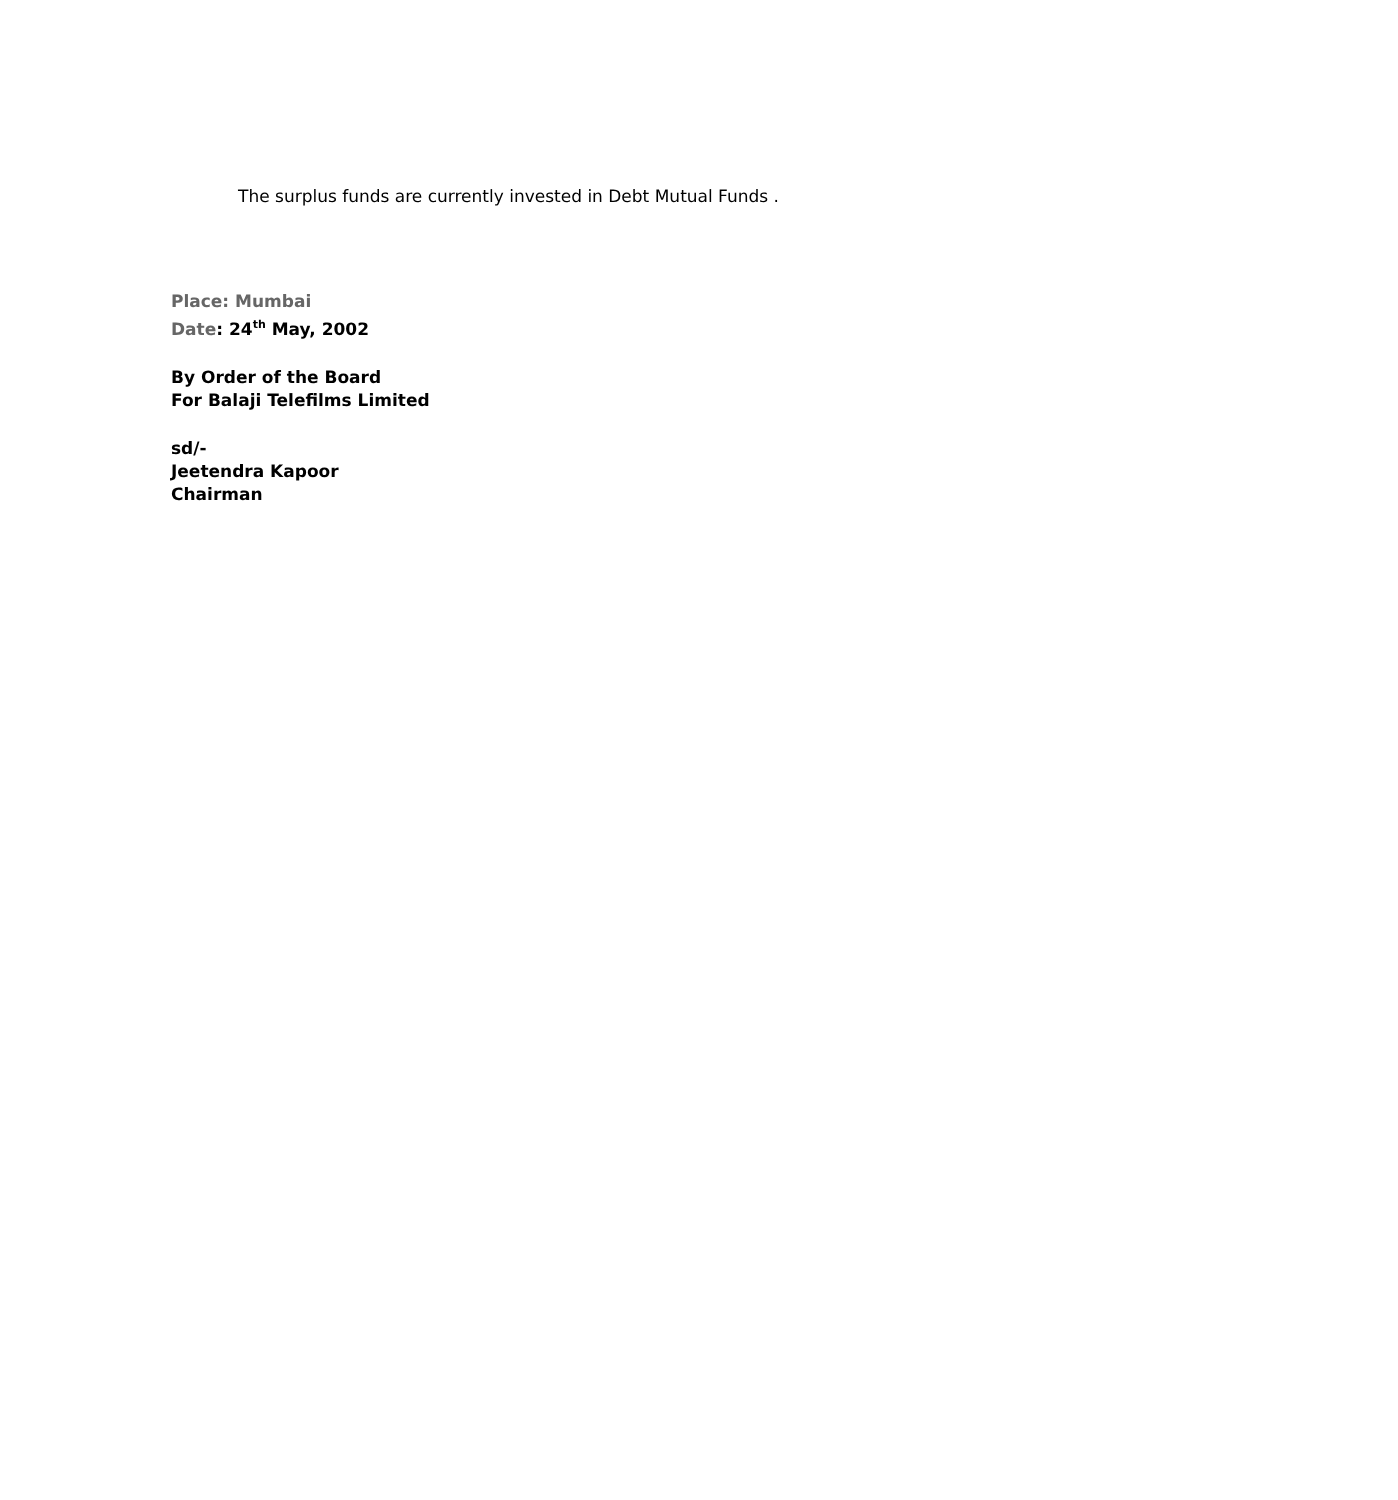The surplus funds are currently invested in Debt Mutual Funds .
Place: Mumbai
Date: 24<sup>th</sup> May, 2002
By Order of the Board
For Balaji Telefilms Limited
sd/-
Jeetendra Kapoor
Chairman